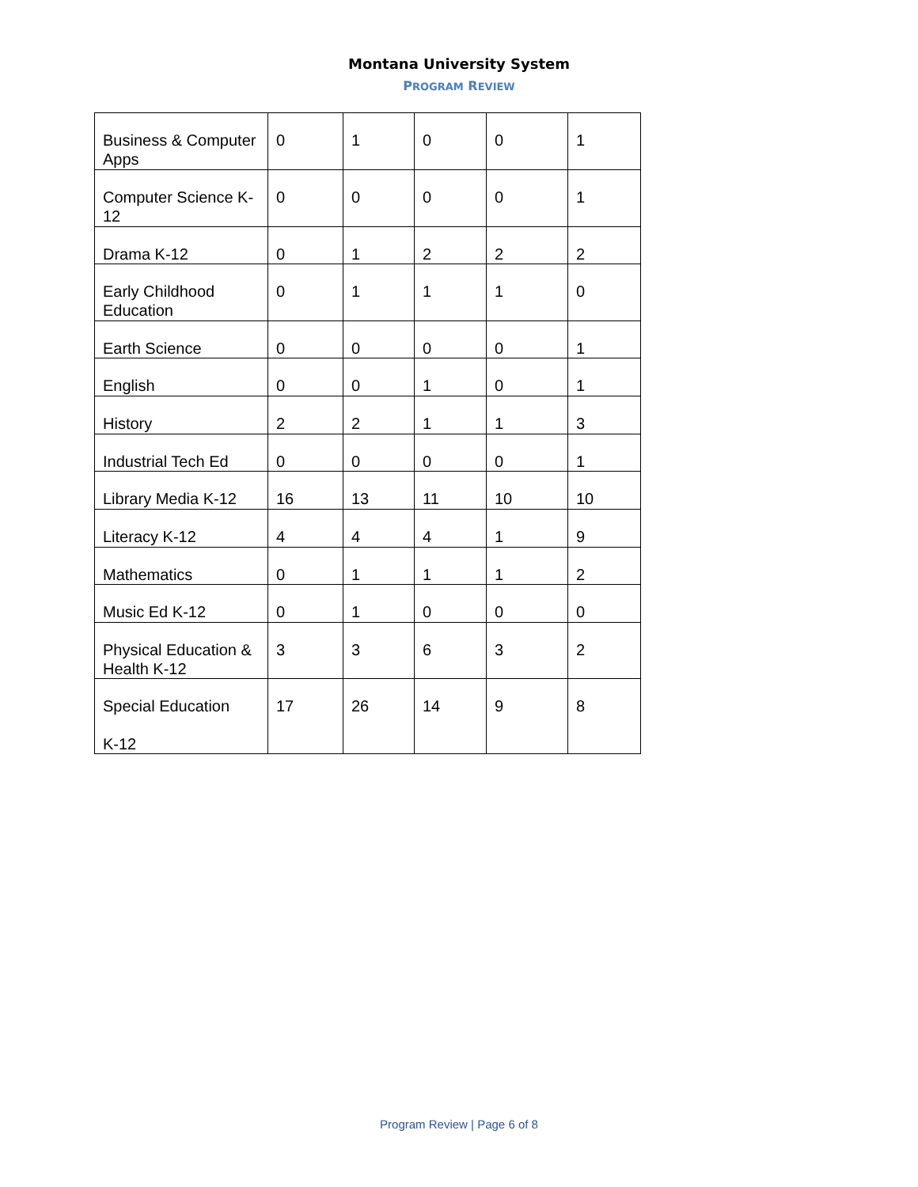Montana University System
PROGRAM REVIEW
| Business & Computer Apps | 0 | 1 | 0 | 0 | 1 |
| Computer Science K-12 | 0 | 0 | 0 | 0 | 1 |
| Drama K-12 | 0 | 1 | 2 | 2 | 2 |
| Early Childhood Education | 0 | 1 | 1 | 1 | 0 |
| Earth Science | 0 | 0 | 0 | 0 | 1 |
| English | 0 | 0 | 1 | 0 | 1 |
| History | 2 | 2 | 1 | 1 | 3 |
| Industrial Tech Ed | 0 | 0 | 0 | 0 | 1 |
| Library Media K-12 | 16 | 13 | 11 | 10 | 10 |
| Literacy K-12 | 4 | 4 | 4 | 1 | 9 |
| Mathematics | 0 | 1 | 1 | 1 | 2 |
| Music Ed K-12 | 0 | 1 | 0 | 0 | 0 |
| Physical Education & Health K-12 | 3 | 3 | 6 | 3 | 2 |
| Special Education K-12 | 17 | 26 | 14 | 9 | 8 |
Program Review | Page 6 of 8